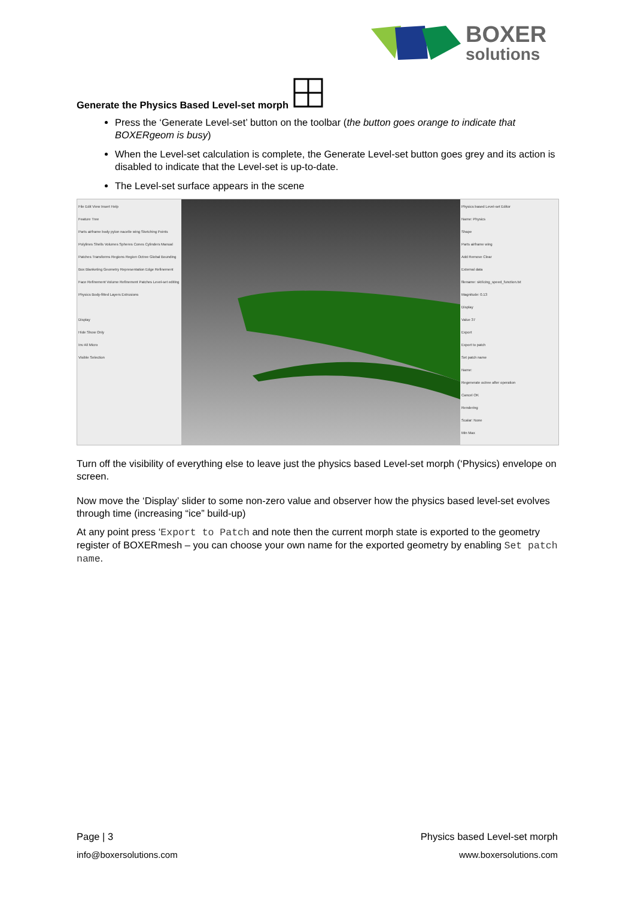BOXER
solutions
Generate the Physics Based Level-set morph
Press the ‘Generate Level-set’ button on the toolbar (the button goes orange to indicate that BOXERgeom is busy)
When the Level-set calculation is complete, the Generate Level-set button goes grey and its action is disabled to indicate that the Level-set is up-to-date.
The Level-set surface appears in the scene
File Edit View Insert Help
Feature Tree
Parts airframe body pylon nacelle wing Sketching Points Polylines Shells Volumes Spheres Cones Cylinders Manual Patches Transforms Regions Region Octree Global Bounding Box Blanketing Geometry Representation Edge Refinement Face Refinement Volume Refinement Patches Level-set editing Physics Body-fitted Layers Extrusions
Display
Hide Show Only
Inv All Micro
Visible Selection
Physics based Level-set Editor
Name: Physics
Shape
Parts airframe wing
Add Remove Clear
External data
filename: skt/icing_speed_function.txt
Magnitude: 0.13
Display
Value 37
Export
Export to patch
Set patch name
Name:
Regenerate octree after operation
Cancel OK
Rendering
Scalar: None
Min Max
Turn off the visibility of everything else to leave just the physics based Level-set morph (‘Physics) envelope on screen.
Now move the ‘Display’ slider to some non-zero value and observer how the physics based level-set evolves through time (increasing “ice” build-up)
At any point press ‘Export to Patch and note then the current morph state is exported to the geometry register of BOXERmesh – you can choose your own name for the exported geometry by enabling Set patch name.
Page | 3 Physics based Level-set morph
info@boxersolutions.com www.boxersolutions.com